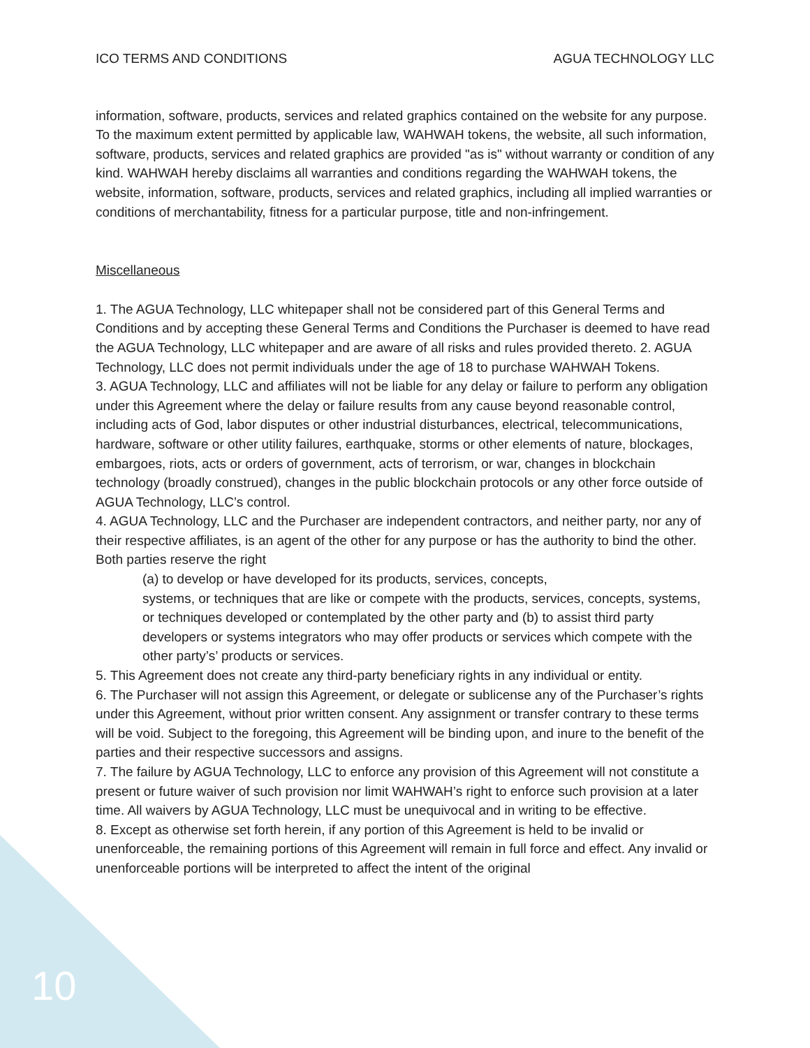ICO TERMS AND CONDITIONS AGUA TECHNOLOGY LLC
information, software, products, services and related graphics contained on the website for any purpose. To the maximum extent permitted by applicable law, WAHWAH tokens, the website, all such information, software, products, services and related graphics are provided "as is" without warranty or condition of any kind. WAHWAH hereby disclaims all warranties and conditions regarding the WAHWAH tokens, the website, information, software, products, services and related graphics, including all implied warranties or conditions of merchantability, fitness for a particular purpose, title and non-infringement.
Miscellaneous
1. The AGUA Technology, LLC whitepaper shall not be considered part of this General Terms and Conditions and by accepting these General Terms and Conditions the Purchaser is deemed to have read the AGUA Technology, LLC whitepaper and are aware of all risks and rules provided thereto. 2. AGUA Technology, LLC does not permit individuals under the age of 18 to purchase WAHWAH Tokens.
3. AGUA Technology, LLC and affiliates will not be liable for any delay or failure to perform any obligation under this Agreement where the delay or failure results from any cause beyond reasonable control, including acts of God, labor disputes or other industrial disturbances, electrical, telecommunications, hardware, software or other utility failures, earthquake, storms or other elements of nature, blockages, embargoes, riots, acts or orders of government, acts of terrorism, or war, changes in blockchain technology (broadly construed), changes in the public blockchain protocols or any other force outside of AGUA Technology, LLC’s control.
4. AGUA Technology, LLC and the Purchaser are independent contractors, and neither party, nor any of their respective affiliates, is an agent of the other for any purpose or has the authority to bind the other. Both parties reserve the right
(a) to develop or have developed for its products, services, concepts,
systems, or techniques that are like or compete with the products, services, concepts, systems, or techniques developed or contemplated by the other party and (b) to assist third party developers or systems integrators who may offer products or services which compete with the other party’s’ products or services.
5. This Agreement does not create any third-party beneficiary rights in any individual or entity.
6. The Purchaser will not assign this Agreement, or delegate or sublicense any of the Purchaser’s rights under this Agreement, without prior written consent. Any assignment or transfer contrary to these terms will be void. Subject to the foregoing, this Agreement will be binding upon, and inure to the benefit of the parties and their respective successors and assigns.
7. The failure by AGUA Technology, LLC to enforce any provision of this Agreement will not constitute a present or future waiver of such provision nor limit WAHWAH’s right to enforce such provision at a later time. All waivers by AGUA Technology, LLC must be unequivocal and in writing to be effective.
8. Except as otherwise set forth herein, if any portion of this Agreement is held to be invalid or unenforceable, the remaining portions of this Agreement will remain in full force and effect. Any invalid or unenforceable portions will be interpreted to affect the intent of the original
10